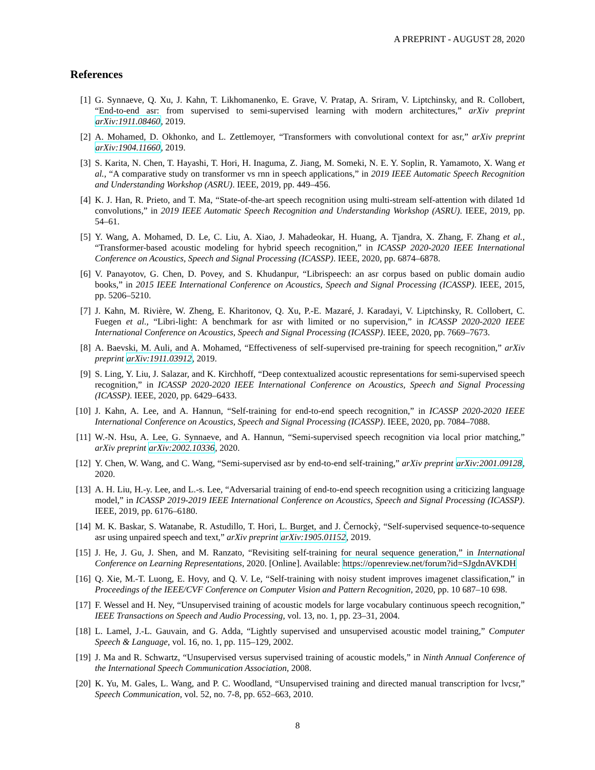A PREPRINT - AUGUST 28, 2020
References
[1] G. Synnaeve, Q. Xu, J. Kahn, T. Likhomanenko, E. Grave, V. Pratap, A. Sriram, V. Liptchinsky, and R. Collobert, “End-to-end asr: from supervised to semi-supervised learning with modern architectures,” arXiv preprint arXiv:1911.08460, 2019.
[2] A. Mohamed, D. Okhonko, and L. Zettlemoyer, “Transformers with convolutional context for asr,” arXiv preprint arXiv:1904.11660, 2019.
[3] S. Karita, N. Chen, T. Hayashi, T. Hori, H. Inaguma, Z. Jiang, M. Someki, N. E. Y. Soplin, R. Yamamoto, X. Wang et al., “A comparative study on transformer vs rnn in speech applications,” in 2019 IEEE Automatic Speech Recognition and Understanding Workshop (ASRU). IEEE, 2019, pp. 449–456.
[4] K. J. Han, R. Prieto, and T. Ma, “State-of-the-art speech recognition using multi-stream self-attention with dilated 1d convolutions,” in 2019 IEEE Automatic Speech Recognition and Understanding Workshop (ASRU). IEEE, 2019, pp. 54–61.
[5] Y. Wang, A. Mohamed, D. Le, C. Liu, A. Xiao, J. Mahadeokar, H. Huang, A. Tjandra, X. Zhang, F. Zhang et al., “Transformer-based acoustic modeling for hybrid speech recognition,” in ICASSP 2020-2020 IEEE International Conference on Acoustics, Speech and Signal Processing (ICASSP). IEEE, 2020, pp. 6874–6878.
[6] V. Panayotov, G. Chen, D. Povey, and S. Khudanpur, “Librispeech: an asr corpus based on public domain audio books,” in 2015 IEEE International Conference on Acoustics, Speech and Signal Processing (ICASSP). IEEE, 2015, pp. 5206–5210.
[7] J. Kahn, M. Rivière, W. Zheng, E. Kharitonov, Q. Xu, P.-E. Mazaré, J. Karadayi, V. Liptchinsky, R. Collobert, C. Fuegen et al., “Libri-light: A benchmark for asr with limited or no supervision,” in ICASSP 2020-2020 IEEE International Conference on Acoustics, Speech and Signal Processing (ICASSP). IEEE, 2020, pp. 7669–7673.
[8] A. Baevski, M. Auli, and A. Mohamed, “Effectiveness of self-supervised pre-training for speech recognition,” arXiv preprint arXiv:1911.03912, 2019.
[9] S. Ling, Y. Liu, J. Salazar, and K. Kirchhoff, “Deep contextualized acoustic representations for semi-supervised speech recognition,” in ICASSP 2020-2020 IEEE International Conference on Acoustics, Speech and Signal Processing (ICASSP). IEEE, 2020, pp. 6429–6433.
[10] J. Kahn, A. Lee, and A. Hannun, “Self-training for end-to-end speech recognition,” in ICASSP 2020-2020 IEEE International Conference on Acoustics, Speech and Signal Processing (ICASSP). IEEE, 2020, pp. 7084–7088.
[11] W.-N. Hsu, A. Lee, G. Synnaeve, and A. Hannun, “Semi-supervised speech recognition via local prior matching,” arXiv preprint arXiv:2002.10336, 2020.
[12] Y. Chen, W. Wang, and C. Wang, “Semi-supervised asr by end-to-end self-training,” arXiv preprint arXiv:2001.09128, 2020.
[13] A. H. Liu, H.-y. Lee, and L.-s. Lee, “Adversarial training of end-to-end speech recognition using a criticizing language model,” in ICASSP 2019-2019 IEEE International Conference on Acoustics, Speech and Signal Processing (ICASSP). IEEE, 2019, pp. 6176–6180.
[14] M. K. Baskar, S. Watanabe, R. Astudillo, T. Hori, L. Burget, and J. Černockỳ, “Self-supervised sequence-to-sequence asr using unpaired speech and text,” arXiv preprint arXiv:1905.01152, 2019.
[15] J. He, J. Gu, J. Shen, and M. Ranzato, “Revisiting self-training for neural sequence generation,” in International Conference on Learning Representations, 2020. [Online]. Available: https://openreview.net/forum?id=SJgdnAVKDH
[16] Q. Xie, M.-T. Luong, E. Hovy, and Q. V. Le, “Self-training with noisy student improves imagenet classification,” in Proceedings of the IEEE/CVF Conference on Computer Vision and Pattern Recognition, 2020, pp. 10 687–10 698.
[17] F. Wessel and H. Ney, “Unsupervised training of acoustic models for large vocabulary continuous speech recognition,” IEEE Transactions on Speech and Audio Processing, vol. 13, no. 1, pp. 23–31, 2004.
[18] L. Lamel, J.-L. Gauvain, and G. Adda, “Lightly supervised and unsupervised acoustic model training,” Computer Speech & Language, vol. 16, no. 1, pp. 115–129, 2002.
[19] J. Ma and R. Schwartz, “Unsupervised versus supervised training of acoustic models,” in Ninth Annual Conference of the International Speech Communication Association, 2008.
[20] K. Yu, M. Gales, L. Wang, and P. C. Woodland, “Unsupervised training and directed manual transcription for lvcsr,” Speech Communication, vol. 52, no. 7-8, pp. 652–663, 2010.
8